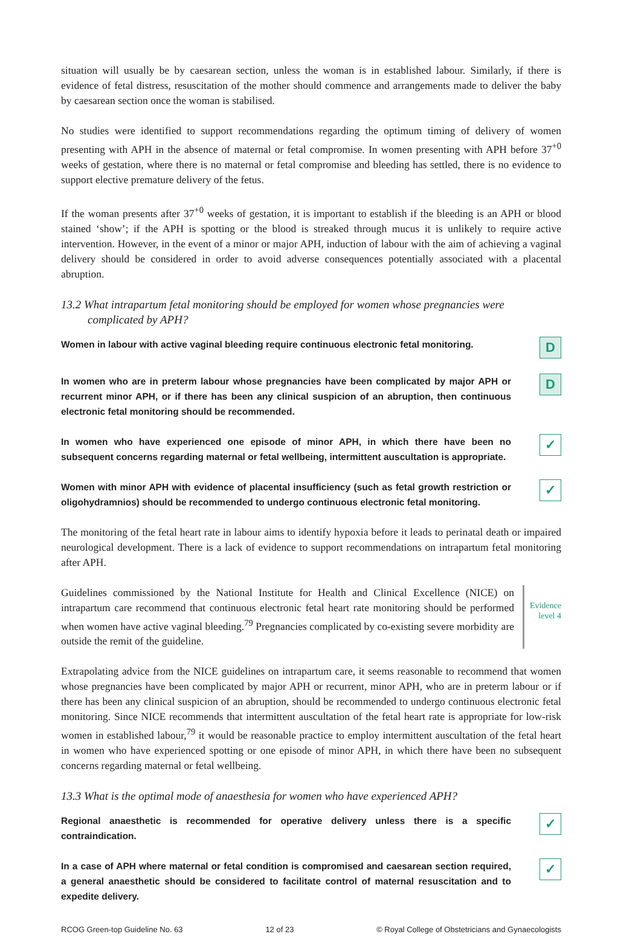situation will usually be by caesarean section, unless the woman is in established labour. Similarly, if there is evidence of fetal distress, resuscitation of the mother should commence and arrangements made to deliver the baby by caesarean section once the woman is stabilised.
No studies were identified to support recommendations regarding the optimum timing of delivery of women presenting with APH in the absence of maternal or fetal compromise. In women presenting with APH before 37<sup>+0</sup> weeks of gestation, where there is no maternal or fetal compromise and bleeding has settled, there is no evidence to support elective premature delivery of the fetus.
If the woman presents after 37<sup>+0</sup> weeks of gestation, it is important to establish if the bleeding is an APH or blood stained ‘show’; if the APH is spotting or the blood is streaked through mucus it is unlikely to require active intervention. However, in the event of a minor or major APH, induction of labour with the aim of achieving a vaginal delivery should be considered in order to avoid adverse consequences potentially associated with a placental abruption.
13.2 What intrapartum fetal monitoring should be employed for women whose pregnancies were complicated by APH?
Women in labour with active vaginal bleeding require continuous electronic fetal monitoring.
D
In women who are in preterm labour whose pregnancies have been complicated by major APH or recurrent minor APH, or if there has been any clinical suspicion of an abruption, then continuous electronic fetal monitoring should be recommended.
D
In women who have experienced one episode of minor APH, in which there have been no subsequent concerns regarding maternal or fetal wellbeing, intermittent auscultation is appropriate.
✓
Women with minor APH with evidence of placental insufficiency (such as fetal growth restriction or oligohydramnios) should be recommended to undergo continuous electronic fetal monitoring.
✓
The monitoring of the fetal heart rate in labour aims to identify hypoxia before it leads to perinatal death or impaired neurological development. There is a lack of evidence to support recommendations on intrapartum fetal monitoring after APH.
Guidelines commissioned by the National Institute for Health and Clinical Excellence (NICE) on intrapartum care recommend that continuous electronic fetal heart rate monitoring should be performed when women have active vaginal bleeding.<sup>79</sup> Pregnancies complicated by co-existing severe morbidity are outside the remit of the guideline.
Evidence
level 4
Extrapolating advice from the NICE guidelines on intrapartum care, it seems reasonable to recommend that women whose pregnancies have been complicated by major APH or recurrent, minor APH, who are in preterm labour or if there has been any clinical suspicion of an abruption, should be recommended to undergo continuous electronic fetal monitoring. Since NICE recommends that intermittent auscultation of the fetal heart rate is appropriate for low-risk women in established labour,<sup>79</sup> it would be reasonable practice to employ intermittent auscultation of the fetal heart in women who have experienced spotting or one episode of minor APH, in which there have been no subsequent concerns regarding maternal or fetal wellbeing.
13.3 What is the optimal mode of anaesthesia for women who have experienced APH?
Regional anaesthetic is recommended for operative delivery unless there is a specific contraindication.
✓
In a case of APH where maternal or fetal condition is compromised and caesarean section required, a general anaesthetic should be considered to facilitate control of maternal resuscitation and to expedite delivery.
✓
RCOG Green-top Guideline No. 63 12 of 23 © Royal College of Obstetricians and Gynaecologists